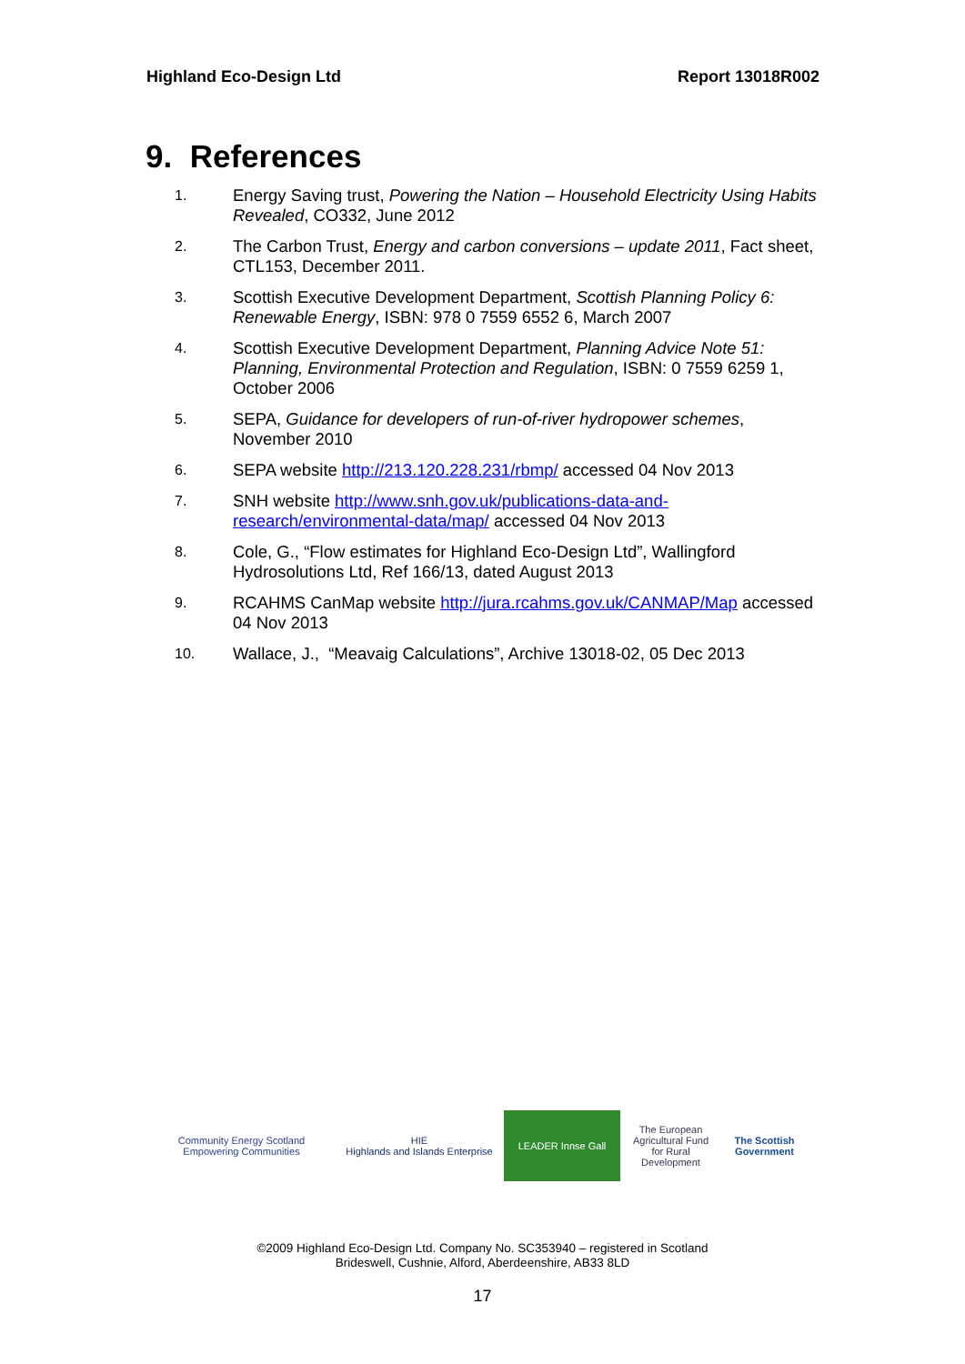Highland Eco-Design Ltd Report 13018R002
9. References
1. Energy Saving trust, Powering the Nation – Household Electricity Using Habits Revealed, CO332, June 2012
2. The Carbon Trust, Energy and carbon conversions – update 2011, Fact sheet, CTL153, December 2011.
3. Scottish Executive Development Department, Scottish Planning Policy 6: Renewable Energy, ISBN: 978 0 7559 6552 6, March 2007
4. Scottish Executive Development Department, Planning Advice Note 51: Planning, Environmental Protection and Regulation, ISBN: 0 7559 6259 1, October 2006
5. SEPA, Guidance for developers of run-of-river hydropower schemes, November 2010
6. SEPA website http://213.120.228.231/rbmp/ accessed 04 Nov 2013
7. SNH website http://www.snh.gov.uk/publications-data-and-research/environmental-data/map/ accessed 04 Nov 2013
8. Cole, G., “Flow estimates for Highland Eco-Design Ltd”, Wallingford Hydrosolutions Ltd, Ref 166/13, dated August 2013
9. RCAHMS CanMap website http://jura.rcahms.gov.uk/CANMAP/Map accessed 04 Nov 2013
10. Wallace, J., “Meavaig Calculations”, Archive 13018-02, 05 Dec 2013
Community Energy Scotland
Empowering Communities
HIE
Highlands and Islands Enterprise
LEADER Innse Gall
The European Agricultural Fund for Rural Development
The Scottish Government
©2009 Highland Eco-Design Ltd. Company No. SC353940 – registered in Scotland
Brideswell, Cushnie, Alford, Aberdeenshire, AB33 8LD
17